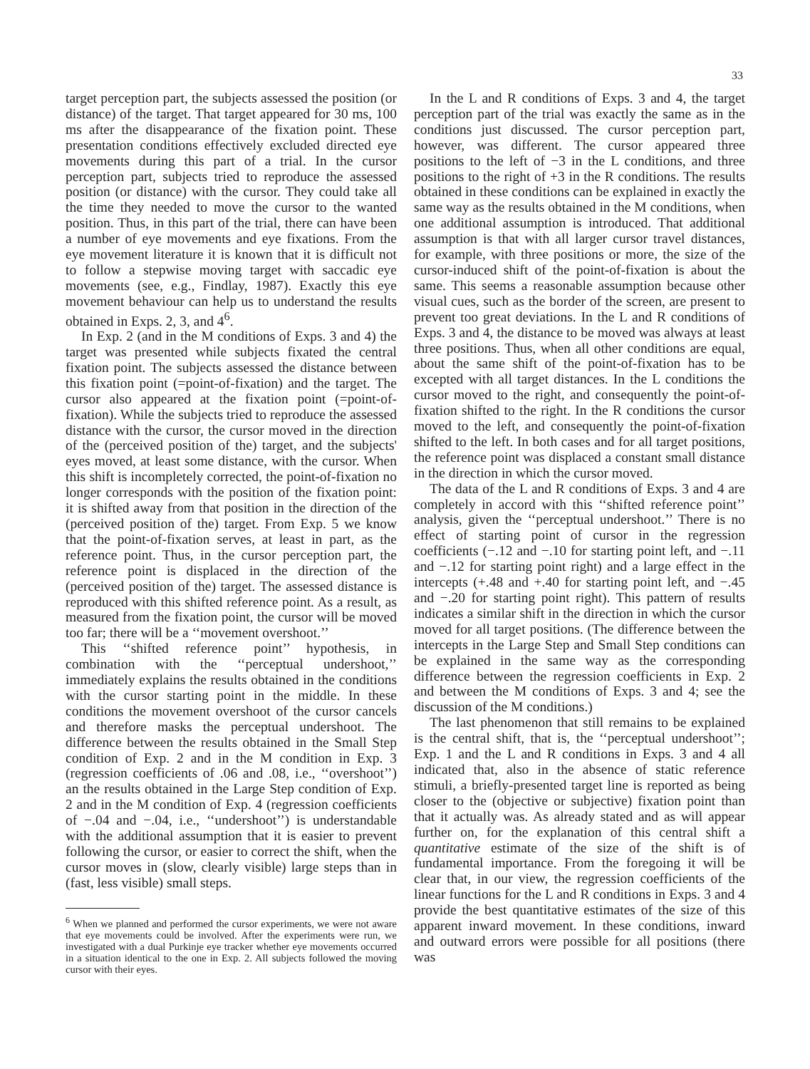33
target perception part, the subjects assessed the position (or distance) of the target. That target appeared for 30 ms, 100 ms after the disappearance of the fixation point. These presentation conditions effectively excluded directed eye movements during this part of a trial. In the cursor perception part, subjects tried to reproduce the assessed position (or distance) with the cursor. They could take all the time they needed to move the cursor to the wanted position. Thus, in this part of the trial, there can have been a number of eye movements and eye fixations. From the eye movement literature it is known that it is difficult not to follow a stepwise moving target with saccadic eye movements (see, e.g., Findlay, 1987). Exactly this eye movement behaviour can help us to understand the results obtained in Exps. 2, 3, and 4<sup>6</sup>.
In Exp. 2 (and in the M conditions of Exps. 3 and 4) the target was presented while subjects fixated the central fixation point. The subjects assessed the distance between this fixation point (=point-of-fixation) and the target. The cursor also appeared at the fixation point (=point-of-fixation). While the subjects tried to reproduce the assessed distance with the cursor, the cursor moved in the direction of the (perceived position of the) target, and the subjects' eyes moved, at least some distance, with the cursor. When this shift is incompletely corrected, the point-of-fixation no longer corresponds with the position of the fixation point: it is shifted away from that position in the direction of the (perceived position of the) target. From Exp. 5 we know that the point-of-fixation serves, at least in part, as the reference point. Thus, in the cursor perception part, the reference point is displaced in the direction of the (perceived position of the) target. The assessed distance is reproduced with this shifted reference point. As a result, as measured from the fixation point, the cursor will be moved too far; there will be a ‘‘movement overshoot.’’
This ‘‘shifted reference point’’ hypothesis, in combination with the ‘‘perceptual undershoot,’’ immediately explains the results obtained in the conditions with the cursor starting point in the middle. In these conditions the movement overshoot of the cursor cancels and therefore masks the perceptual undershoot. The difference between the results obtained in the Small Step condition of Exp. 2 and in the M condition in Exp. 3 (regression coefficients of .06 and .08, i.e., ‘‘overshoot’’) an the results obtained in the Large Step condition of Exp. 2 and in the M condition of Exp. 4 (regression coefficients of −.04 and −.04, i.e., ‘‘undershoot’’) is understandable with the additional assumption that it is easier to prevent following the cursor, or easier to correct the shift, when the cursor moves in (slow, clearly visible) large steps than in (fast, less visible) small steps.
<sup>6</sup> When we planned and performed the cursor experiments, we were not aware that eye movements could be involved. After the experiments were run, we investigated with a dual Purkinje eye tracker whether eye movements occurred in a situation identical to the one in Exp. 2. All subjects followed the moving cursor with their eyes.
In the L and R conditions of Exps. 3 and 4, the target perception part of the trial was exactly the same as in the conditions just discussed. The cursor perception part, however, was different. The cursor appeared three positions to the left of −3 in the L conditions, and three positions to the right of +3 in the R conditions. The results obtained in these conditions can be explained in exactly the same way as the results obtained in the M conditions, when one additional assumption is introduced. That additional assumption is that with all larger cursor travel distances, for example, with three positions or more, the size of the cursor-induced shift of the point-of-fixation is about the same. This seems a reasonable assumption because other visual cues, such as the border of the screen, are present to prevent too great deviations. In the L and R conditions of Exps. 3 and 4, the distance to be moved was always at least three positions. Thus, when all other conditions are equal, about the same shift of the point-of-fixation has to be excepted with all target distances. In the L conditions the cursor moved to the right, and consequently the point-of-fixation shifted to the right. In the R conditions the cursor moved to the left, and consequently the point-of-fixation shifted to the left. In both cases and for all target positions, the reference point was displaced a constant small distance in the direction in which the cursor moved.
The data of the L and R conditions of Exps. 3 and 4 are completely in accord with this ‘‘shifted reference point’’ analysis, given the ‘‘perceptual undershoot.’’ There is no effect of starting point of cursor in the regression coefficients (−.12 and −.10 for starting point left, and −.11 and −.12 for starting point right) and a large effect in the intercepts (+.48 and +.40 for starting point left, and −.45 and −.20 for starting point right). This pattern of results indicates a similar shift in the direction in which the cursor moved for all target positions. (The difference between the intercepts in the Large Step and Small Step conditions can be explained in the same way as the corresponding difference between the regression coefficients in Exp. 2 and between the M conditions of Exps. 3 and 4; see the discussion of the M conditions.)
The last phenomenon that still remains to be explained is the central shift, that is, the ‘‘perceptual undershoot’’; Exp. 1 and the L and R conditions in Exps. 3 and 4 all indicated that, also in the absence of static reference stimuli, a briefly-presented target line is reported as being closer to the (objective or subjective) fixation point than that it actually was. As already stated and as will appear further on, for the explanation of this central shift a quantitative estimate of the size of the shift is of fundamental importance. From the foregoing it will be clear that, in our view, the regression coefficients of the linear functions for the L and R conditions in Exps. 3 and 4 provide the best quantitative estimates of the size of this apparent inward movement. In these conditions, inward and outward errors were possible for all positions (there was